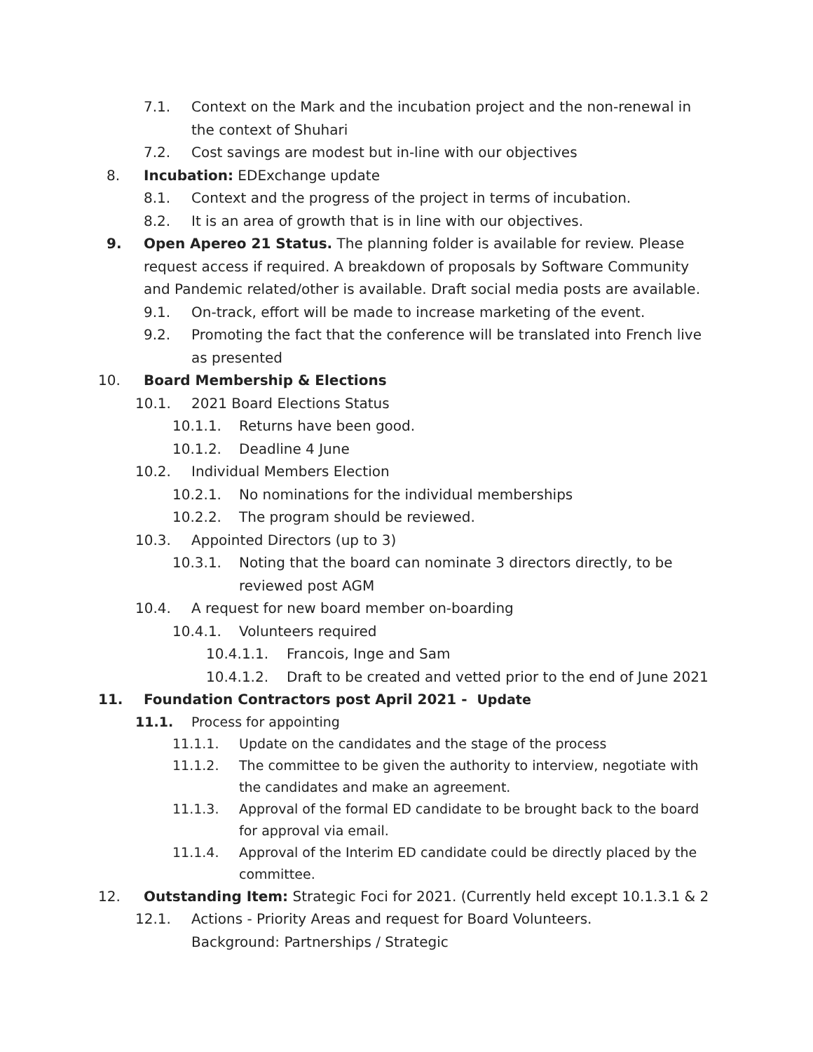7.1. Context on the Mark and the incubation project and the non-renewal in the context of Shuhari
7.2. Cost savings are modest but in-line with our objectives
8. Incubation: EDExchange update
8.1. Context and the progress of the project in terms of incubation.
8.2. It is an area of growth that is in line with our objectives.
9. Open Apereo 21 Status. The planning folder is available for review. Please request access if required. A breakdown of proposals by Software Community and Pandemic related/other is available. Draft social media posts are available.
9.1. On-track, effort will be made to increase marketing of the event.
9.2. Promoting the fact that the conference will be translated into French live as presented
10. Board Membership & Elections
10.1. 2021 Board Elections Status
10.1.1. Returns have been good.
10.1.2. Deadline 4 June
10.2. Individual Members Election
10.2.1. No nominations for the individual memberships
10.2.2. The program should be reviewed.
10.3. Appointed Directors (up to 3)
10.3.1. Noting that the board can nominate 3 directors directly, to be reviewed post AGM
10.4. A request for new board member on-boarding
10.4.1. Volunteers required
10.4.1.1. Francois, Inge and Sam
10.4.1.2. Draft to be created and vetted prior to the end of June 2021
11. Foundation Contractors post April 2021 - Update
11.1. Process for appointing
11.1.1. Update on the candidates and the stage of the process
11.1.2. The committee to be given the authority to interview, negotiate with the candidates and make an agreement.
11.1.3. Approval of the formal ED candidate to be brought back to the board for approval via email.
11.1.4. Approval of the Interim ED candidate could be directly placed by the committee.
12. Outstanding Item: Strategic Foci for 2021. (Currently held except 10.1.3.1 & 2
12.1. Actions - Priority Areas and request for Board Volunteers.
Background: Partnerships / Strategic